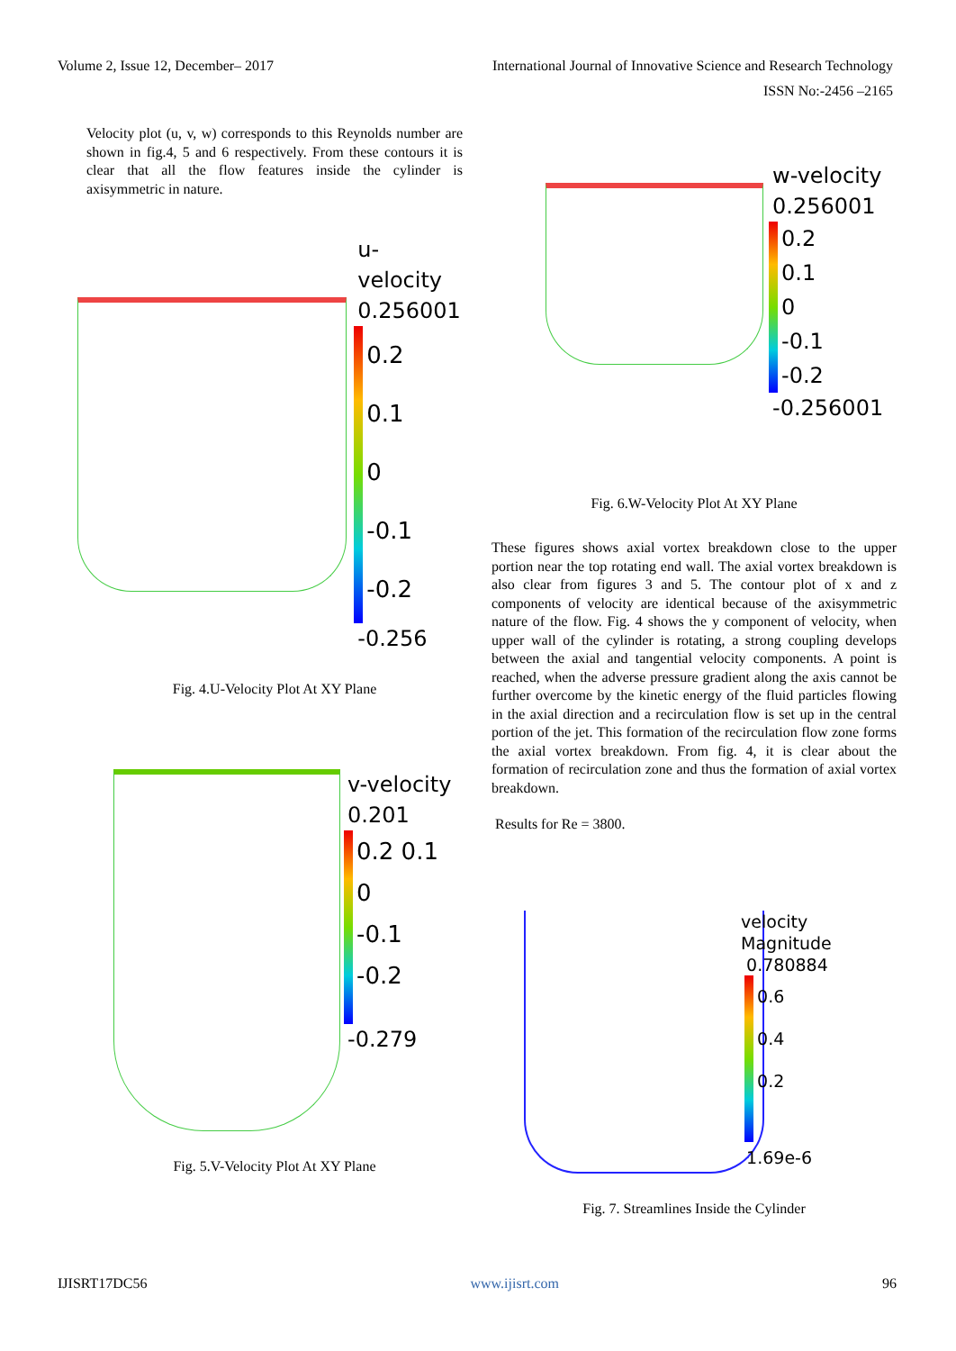Volume 2, Issue 12, December– 2017 International Journal of Innovative Science and Research Technology
ISSN No:-2456 –2165
Velocity plot (u, v, w) corresponds to this Reynolds number are shown in fig.4, 5 and 6 respectively. From these contours it is clear that all the flow features inside the cylinder is axisymmetric in nature.
u-velocity
0.256001
0.2
0.1
0
-0.1
-0.2
-0.256
Fig. 4.U-Velocity Plot At XY Plane
v-velocity
0.201
0.2 0.1
0
-0.1
-0.2
-0.279
Fig. 5.V-Velocity Plot At XY Plane
w-velocity
0.256001
0.2
0.1
0
-0.1
-0.2
-0.256001
Fig. 6.W-Velocity Plot At XY Plane
These figures shows axial vortex breakdown close to the upper portion near the top rotating end wall. The axial vortex breakdown is also clear from figures 3 and 5. The contour plot of x and z components of velocity are identical because of the axisymmetric nature of the flow. Fig. 4 shows the y component of velocity, when upper wall of the cylinder is rotating, a strong coupling develops between the axial and tangential velocity components. A point is reached, when the adverse pressure gradient along the axis cannot be further overcome by the kinetic energy of the fluid particles flowing in the axial direction and a recirculation flow is set up in the central portion of the jet. This formation of the recirculation flow zone forms the axial vortex breakdown. From fig. 4, it is clear about the formation of recirculation zone and thus the formation of axial vortex breakdown.
Results for Re = 3800.
velocity Magnitude
0.780884
0.6
0.4
0.2
1.69e-6
Fig. 7. Streamlines Inside the Cylinder
IJISRT17DC56 www.ijisrt.com 96